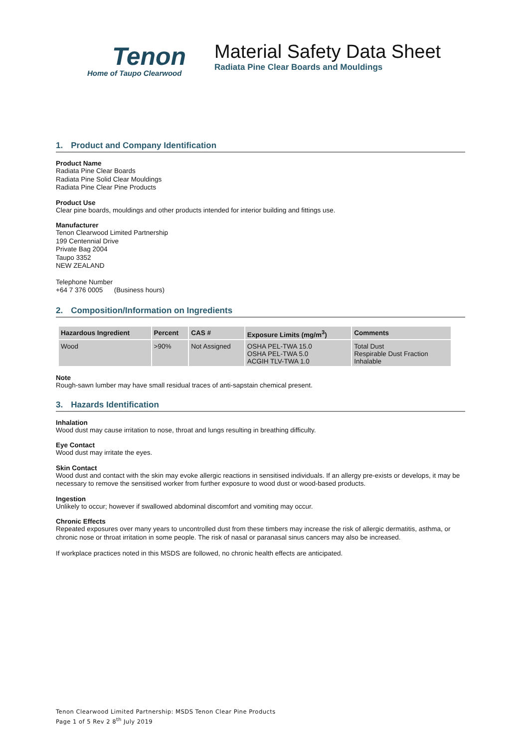Tenon
Home of Taupo Clearwood
Material Safety Data Sheet
Radiata Pine Clear Boards and Mouldings
1. Product and Company Identification
Product Name
Radiata Pine Clear Boards
Radiata Pine Solid Clear Mouldings
Radiata Pine Clear Pine Products
Product Use
Clear pine boards, mouldings and other products intended for interior building and fittings use.
Manufacturer
Tenon Clearwood Limited Partnership
199 Centennial Drive
Private Bag 2004
Taupo 3352
NEW ZEALAND
Telephone Number
+64 7 376 0005 (Business hours)
2. Composition/Information on Ingredients
| Hazardous Ingredient | Percent | CAS # | Exposure Limits (mg/m<sup>3</sup>) | Comments |
| --- | --- | --- | --- | --- |
| Wood | >90% | Not Assigned | OSHA PEL-TWA 15.0 OSHA PEL-TWA 5.0 ACGIH TLV-TWA 1.0 | Total Dust Respirable Dust Fraction Inhalable |
Note
Rough-sawn lumber may have small residual traces of anti-sapstain chemical present.
3. Hazards Identification
Inhalation
Wood dust may cause irritation to nose, throat and lungs resulting in breathing difficulty.
Eye Contact
Wood dust may irritate the eyes.
Skin Contact
Wood dust and contact with the skin may evoke allergic reactions in sensitised individuals. If an allergy pre-exists or develops, it may be necessary to remove the sensitised worker from further exposure to wood dust or wood-based products.
Ingestion
Unlikely to occur; however if swallowed abdominal discomfort and vomiting may occur.
Chronic Effects
Repeated exposures over many years to uncontrolled dust from these timbers may increase the risk of allergic dermatitis, asthma, or chronic nose or throat irritation in some people. The risk of nasal or paranasal sinus cancers may also be increased.
If workplace practices noted in this MSDS are followed, no chronic health effects are anticipated.
Tenon Clearwood Limited Partnership: MSDS Tenon Clear Pine Products
Page 1 of 5 Rev 2 8<sup>th</sup> July 2019